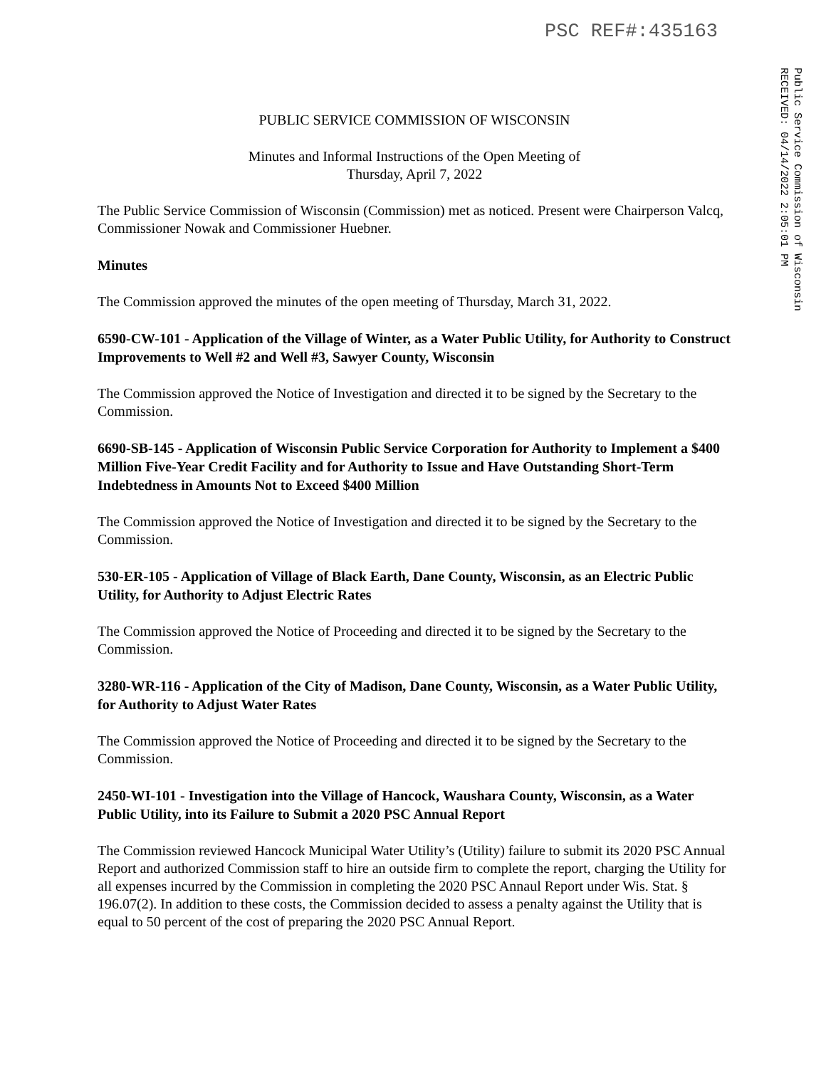PSC REF#:435163
Public Service Commission of Wisconsin
RECEIVED: 04/14/2022 2:05:01 PM
PUBLIC SERVICE COMMISSION OF WISCONSIN
Minutes and Informal Instructions of the Open Meeting of
Thursday, April 7, 2022
The Public Service Commission of Wisconsin (Commission) met as noticed. Present were Chairperson Valcq, Commissioner Nowak and Commissioner Huebner.
Minutes
The Commission approved the minutes of the open meeting of Thursday, March 31, 2022.
6590-CW-101 - Application of the Village of Winter, as a Water Public Utility, for Authority to Construct Improvements to Well #2 and Well #3, Sawyer County, Wisconsin
The Commission approved the Notice of Investigation and directed it to be signed by the Secretary to the Commission.
6690-SB-145 - Application of Wisconsin Public Service Corporation for Authority to Implement a $400 Million Five-Year Credit Facility and for Authority to Issue and Have Outstanding Short-Term Indebtedness in Amounts Not to Exceed $400 Million
The Commission approved the Notice of Investigation and directed it to be signed by the Secretary to the Commission.
530-ER-105 - Application of Village of Black Earth, Dane County, Wisconsin, as an Electric Public Utility, for Authority to Adjust Electric Rates
The Commission approved the Notice of Proceeding and directed it to be signed by the Secretary to the Commission.
3280-WR-116 - Application of the City of Madison, Dane County, Wisconsin, as a Water Public Utility, for Authority to Adjust Water Rates
The Commission approved the Notice of Proceeding and directed it to be signed by the Secretary to the Commission.
2450-WI-101 - Investigation into the Village of Hancock, Waushara County, Wisconsin, as a Water Public Utility, into its Failure to Submit a 2020 PSC Annual Report
The Commission reviewed Hancock Municipal Water Utility’s (Utility) failure to submit its 2020 PSC Annual Report and authorized Commission staff to hire an outside firm to complete the report, charging the Utility for all expenses incurred by the Commission in completing the 2020 PSC Annaul Report under Wis. Stat. § 196.07(2). In addition to these costs, the Commission decided to assess a penalty against the Utility that is equal to 50 percent of the cost of preparing the 2020 PSC Annual Report.